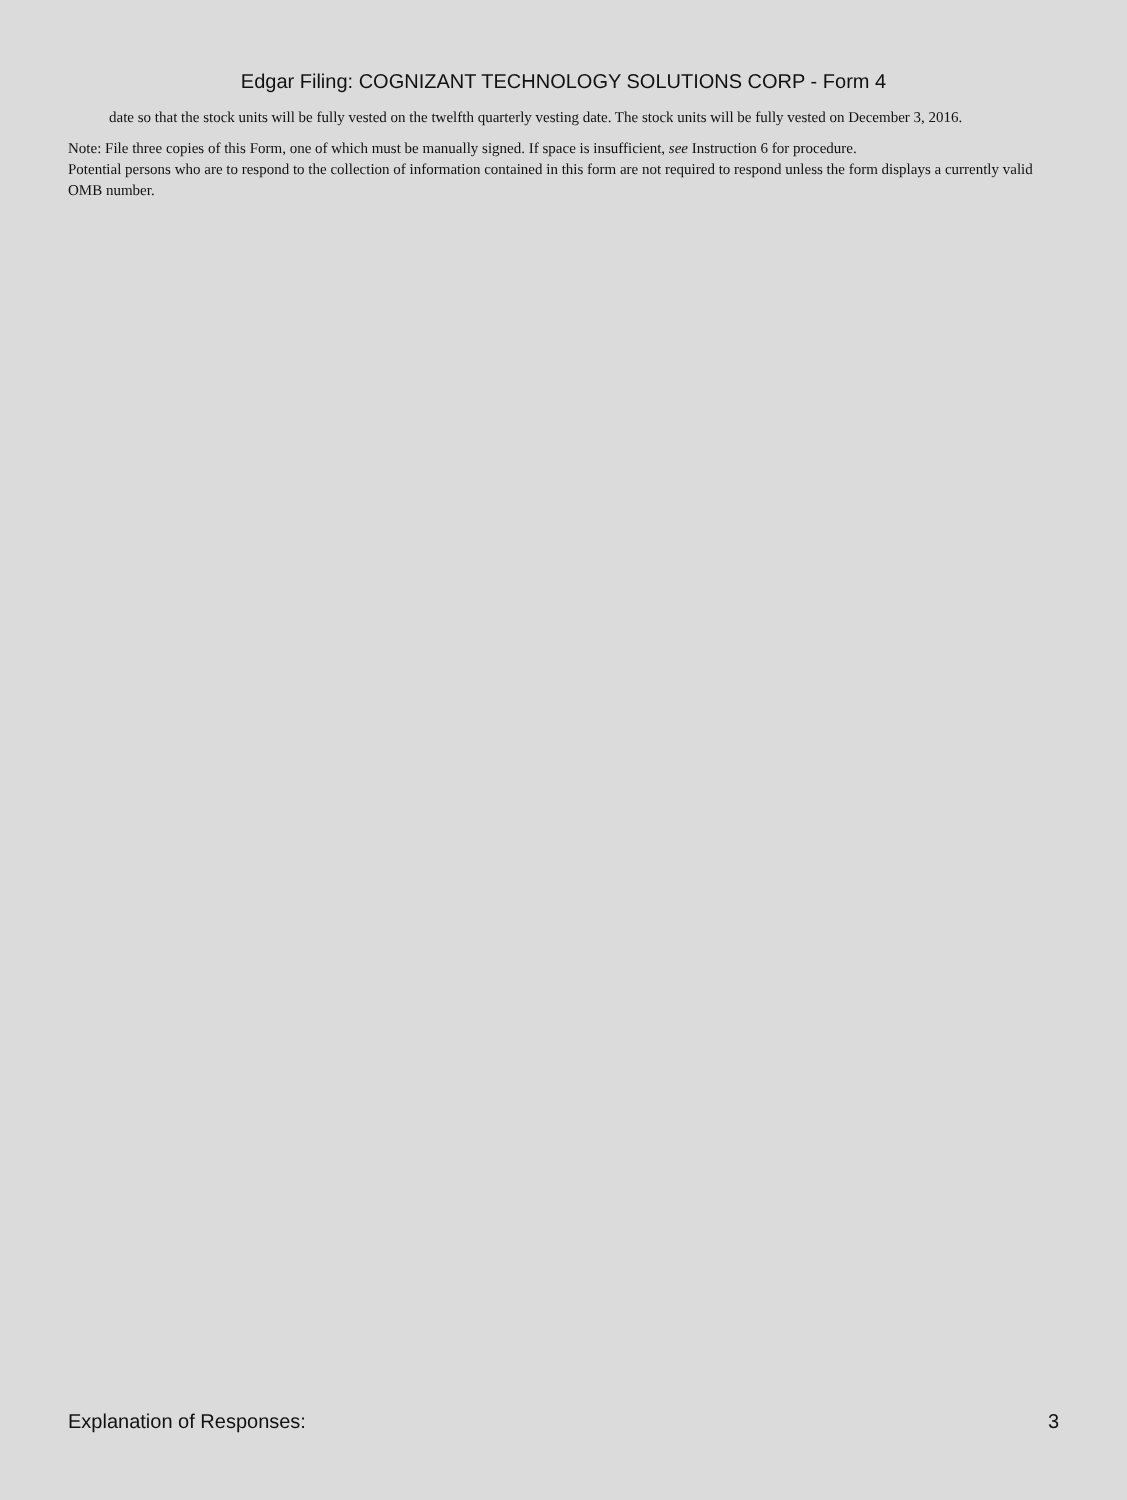Edgar Filing: COGNIZANT TECHNOLOGY SOLUTIONS CORP - Form 4
date so that the stock units will be fully vested on the twelfth quarterly vesting date. The stock units will be fully vested on December 3, 2016.
Note: File three copies of this Form, one of which must be manually signed. If space is insufficient, see Instruction 6 for procedure.
Potential persons who are to respond to the collection of information contained in this form are not required to respond unless the form displays a currently valid OMB number.
Explanation of Responses: 3